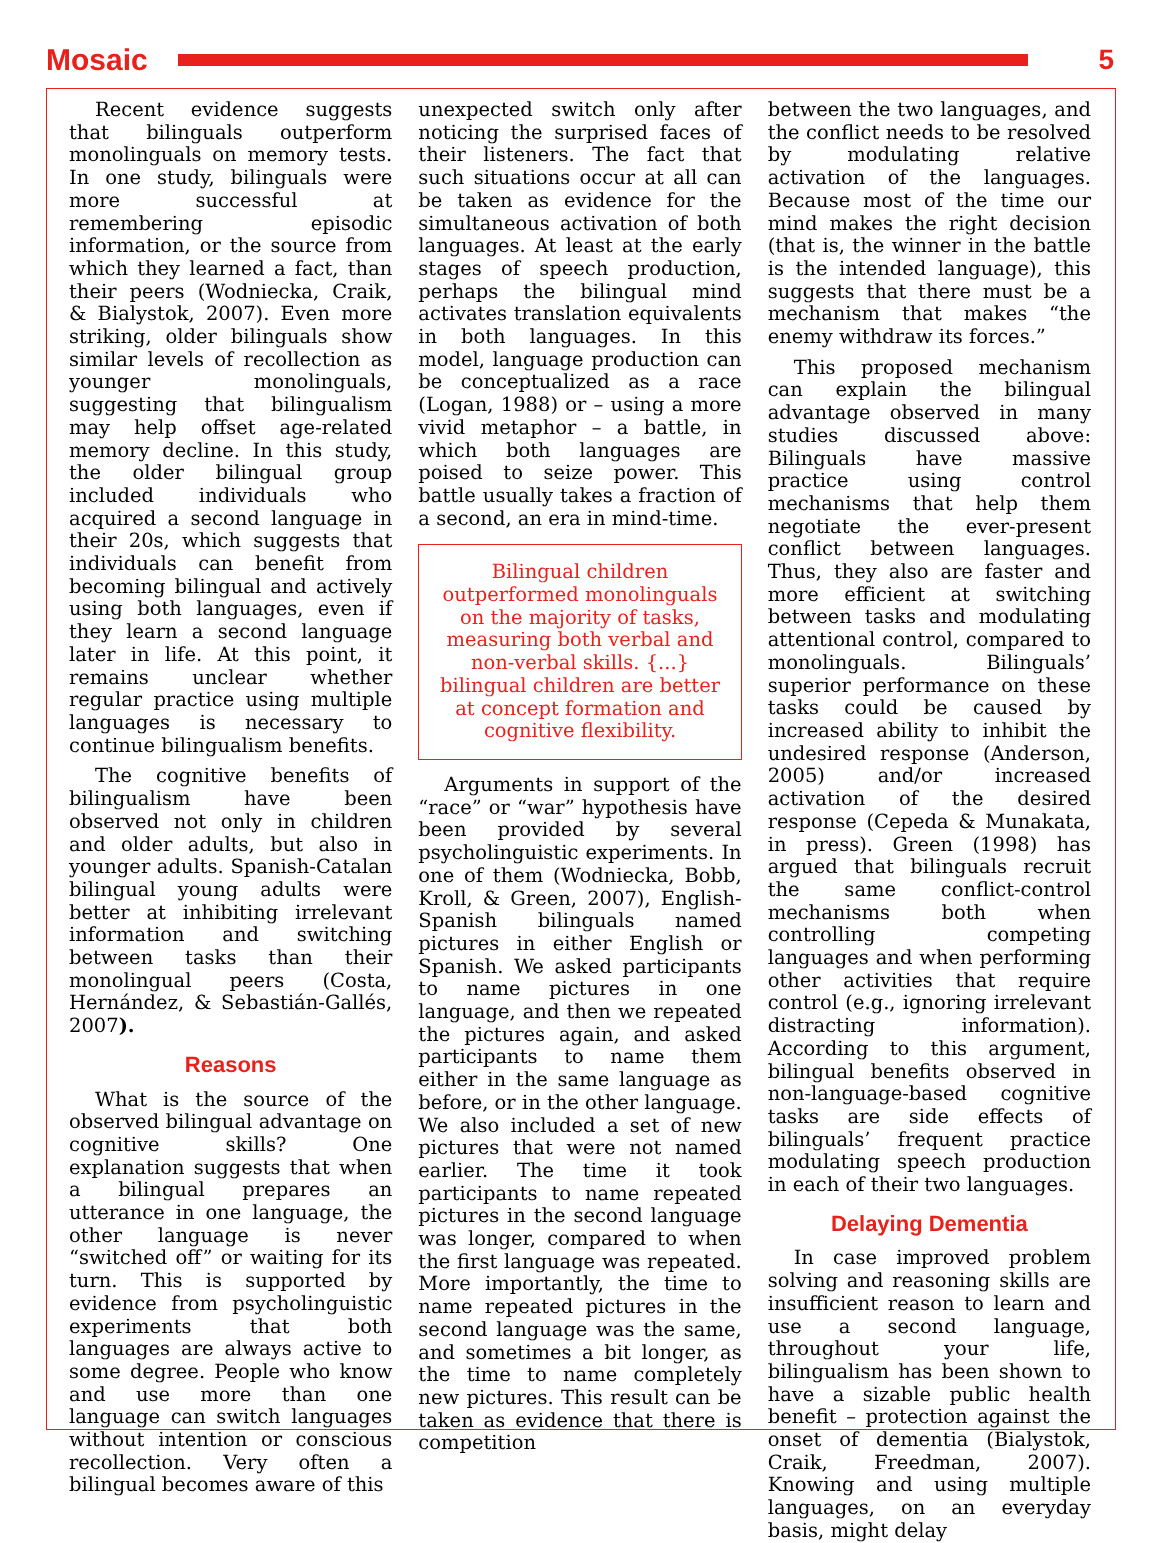Mosaic 5
Recent evidence suggests that bilinguals outperform monolinguals on memory tests. In one study, bilinguals were more successful at remembering episodic information, or the source from which they learned a fact, than their peers (Wodniecka, Craik, & Bialystok, 2007). Even more striking, older bilinguals show similar levels of recollection as younger monolinguals, suggesting that bilingualism may help offset age-related memory decline. In this study, the older bilingual group included individuals who acquired a second language in their 20s, which suggests that individuals can benefit from becoming bilingual and actively using both languages, even if they learn a second language later in life. At this point, it remains unclear whether regular practice using multiple languages is necessary to continue bilingualism benefits.
The cognitive benefits of bilingualism have been observed not only in children and older adults, but also in younger adults. Spanish-Catalan bilingual young adults were better at inhibiting irrelevant information and switching between tasks than their monolingual peers (Costa, Hernández, & Sebastián-Gallés, 2007).
Reasons
What is the source of the observed bilingual advantage on cognitive skills? One explanation suggests that when a bilingual prepares an utterance in one language, the other language is never “switched off” or waiting for its turn. This is supported by evidence from psycholinguistic experiments that both languages are always active to some degree. People who know and use more than one language can switch languages without intention or conscious recollection. Very often a bilingual becomes aware of this
unexpected switch only after noticing the surprised faces of their listeners. The fact that such situations occur at all can be taken as evidence for the simultaneous activation of both languages. At least at the early stages of speech production, perhaps the bilingual mind activates translation equivalents in both languages. In this model, language production can be conceptualized as a race (Logan, 1988) or – using a more vivid metaphor – a battle, in which both languages are poised to seize power. This battle usually takes a fraction of a second, an era in mind-time.
Bilingual children outperformed monolinguals on the majority of tasks, measuring both verbal and non-verbal skills. {...} bilingual children are better at concept formation and cognitive flexibility.
Arguments in support of the “race” or “war” hypothesis have been provided by several psycholinguistic experiments. In one of them (Wodniecka, Bobb, Kroll, & Green, 2007), English-Spanish bilinguals named pictures in either English or Spanish. We asked participants to name pictures in one language, and then we repeated the pictures again, and asked participants to name them either in the same language as before, or in the other language. We also included a set of new pictures that were not named earlier. The time it took participants to name repeated pictures in the second language was longer, compared to when the first language was repeated. More importantly, the time to name repeated pictures in the second language was the same, and sometimes a bit longer, as the time to name completely new pictures. This result can be taken as evidence that there is competition
between the two languages, and the conflict needs to be resolved by modulating relative activation of the languages. Because most of the time our mind makes the right decision (that is, the winner in the battle is the intended language), this suggests that there must be a mechanism that makes “the enemy withdraw its forces.”
This proposed mechanism can explain the bilingual advantage observed in many studies discussed above: Bilinguals have massive practice using control mechanisms that help them negotiate the ever-present conflict between languages. Thus, they also are faster and more efficient at switching between tasks and modulating attentional control, compared to monolinguals. Bilinguals’ superior performance on these tasks could be caused by increased ability to inhibit the undesired response (Anderson, 2005) and/or increased activation of the desired response (Cepeda & Munakata, in press). Green (1998) has argued that bilinguals recruit the same conflict-control mechanisms both when controlling competing languages and when performing other activities that require control (e.g., ignoring irrelevant distracting information). According to this argument, bilingual benefits observed in non-language-based cognitive tasks are side effects of bilinguals’ frequent practice modulating speech production in each of their two languages.
Delaying Dementia
In case improved problem solving and reasoning skills are insufficient reason to learn and use a second language, throughout your life, bilingualism has been shown to have a sizable public health benefit – protection against the onset of dementia (Bialystok, Craik, Freedman, 2007). Knowing and using multiple languages, on an everyday basis, might delay